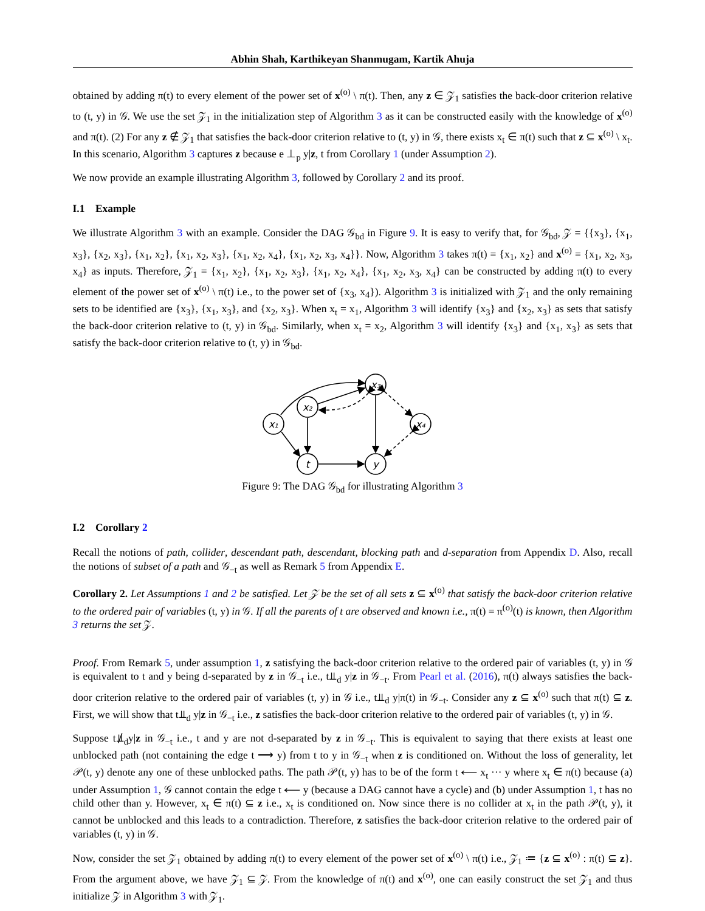Abhin Shah, Karthikeyan Shanmugam, Kartik Ahuja
obtained by adding π(t) to every element of the power set of x<sup>(o)</sup> \ π(t). Then, any z ∈ 𝒵<sub>1</sub> satisfies the back-door criterion relative to (t, y) in 𝒢. We use the set 𝒵<sub>1</sub> in the initialization step of Algorithm 3 as it can be constructed easily with the knowledge of x<sup>(o)</sup> and π(t). (2) For any z ∉ 𝒵<sub>1</sub> that satisfies the back-door criterion relative to (t, y) in 𝒢, there exists x<sub>t</sub> ∈ π(t) such that z ⊆ x<sup>(o)</sup> \ x<sub>t</sub>. In this scenario, Algorithm 3 captures z because e ⊥<sub>p</sub> y|z, t from Corollary 1 (under Assumption 2).
We now provide an example illustrating Algorithm 3, followed by Corollary 2 and its proof.
I.1 Example
We illustrate Algorithm 3 with an example. Consider the DAG 𝒢<sub>bd</sub> in Figure 9. It is easy to verify that, for 𝒢<sub>bd</sub>, 𝒵 = {{x<sub>3</sub>}, {x<sub>1</sub>, x<sub>3</sub>}, {x<sub>2</sub>, x<sub>3</sub>}, {x<sub>1</sub>, x<sub>2</sub>}, {x<sub>1</sub>, x<sub>2</sub>, x<sub>3</sub>}, {x<sub>1</sub>, x<sub>2</sub>, x<sub>4</sub>}, {x<sub>1</sub>, x<sub>2</sub>, x<sub>3</sub>, x<sub>4</sub>}}. Now, Algorithm 3 takes π(t) = {x<sub>1</sub>, x<sub>2</sub>} and x<sup>(o)</sup> = {x<sub>1</sub>, x<sub>2</sub>, x<sub>3</sub>, x<sub>4</sub>} as inputs. Therefore, 𝒵<sub>1</sub> = {x<sub>1</sub>, x<sub>2</sub>}, {x<sub>1</sub>, x<sub>2</sub>, x<sub>3</sub>}, {x<sub>1</sub>, x<sub>2</sub>, x<sub>4</sub>}, {x<sub>1</sub>, x<sub>2</sub>, x<sub>3</sub>, x<sub>4</sub>} can be constructed by adding π(t) to every element of the power set of x<sup>(o)</sup> \ π(t) i.e., to the power set of {x<sub>3</sub>, x<sub>4</sub>}). Algorithm 3 is initialized with 𝒵<sub>1</sub> and the only remaining sets to be identified are {x<sub>3</sub>}, {x<sub>1</sub>, x<sub>3</sub>}, and {x<sub>2</sub>, x<sub>3</sub>}. When x<sub>t</sub> = x<sub>1</sub>, Algorithm 3 will identify {x<sub>3</sub>} and {x<sub>2</sub>, x<sub>3</sub>} as sets that satisfy the back-door criterion relative to (t, y) in 𝒢<sub>bd</sub>. Similarly, when x<sub>t</sub> = x<sub>2</sub>, Algorithm 3 will identify {x<sub>3</sub>} and {x<sub>1</sub>, x<sub>3</sub>} as sets that satisfy the back-door criterion relative to (t, y) in 𝒢<sub>bd</sub>.
x₁
x₂
x₃
x₄
t
y
Figure 9: The DAG 𝒢<sub>bd</sub> for illustrating Algorithm 3
I.2 Corollary 2
Recall the notions of path, collider, descendant path, descendant, blocking path and d-separation from Appendix D. Also, recall the notions of subset of a path and 𝒢<sub>−t</sub> as well as Remark 5 from Appendix E.
Corollary 2. Let Assumptions 1 and 2 be satisfied. Let 𝒵 be the set of all sets z ⊆ x<sup>(o)</sup> that satisfy the back-door criterion relative to the ordered pair of variables (t, y) in 𝒢. If all the parents of t are observed and known i.e., π(t) = π<sup>(o)</sup>(t) is known, then Algorithm 3 returns the set 𝒵.
Proof. From Remark 5, under assumption 1, z satisfying the back-door criterion relative to the ordered pair of variables (t, y) in 𝒢 is equivalent to t and y being d-separated by z in 𝒢<sub>−t</sub> i.e., t⫫<sub>d</sub> y|z in 𝒢<sub>−t</sub>. From Pearl et al. (2016), π(t) always satisfies the back-door criterion relative to the ordered pair of variables (t, y) in 𝒢 i.e., t⫫<sub>d</sub> y|π(t) in 𝒢<sub>−t</sub>. Consider any z ⊆ x<sup>(o)</sup> such that π(t) ⊆ z. First, we will show that t⫫<sub>d</sub> y|z in 𝒢<sub>−t</sub> i.e., z satisfies the back-door criterion relative to the ordered pair of variables (t, y) in 𝒢.
Suppose t⫫̸<sub>d</sub>y|z in 𝒢<sub>−t</sub> i.e., t and y are not d-separated by z in 𝒢<sub>−t</sub>. This is equivalent to saying that there exists at least one unblocked path (not containing the edge t ⟶ y) from t to y in 𝒢<sub>−t</sub> when z is conditioned on. Without the loss of generality, let 𝒫(t, y) denote any one of these unblocked paths. The path 𝒫(t, y) has to be of the form t ⟵ x<sub>t</sub> ··· y where x<sub>t</sub> ∈ π(t) because (a) under Assumption 1, 𝒢 cannot contain the edge t ⟵ y (because a DAG cannot have a cycle) and (b) under Assumption 1, t has no child other than y. However, x<sub>t</sub> ∈ π(t) ⊆ z i.e., x<sub>t</sub> is conditioned on. Now since there is no collider at x<sub>t</sub> in the path 𝒫(t, y), it cannot be unblocked and this leads to a contradiction. Therefore, z satisfies the back-door criterion relative to the ordered pair of variables (t, y) in 𝒢.
Now, consider the set 𝒵<sub>1</sub> obtained by adding π(t) to every element of the power set of x<sup>(o)</sup> \ π(t) i.e., 𝒵<sub>1</sub> ≔ {z ⊆ x<sup>(o)</sup> : π(t) ⊆ z}. From the argument above, we have 𝒵<sub>1</sub> ⊆ 𝒵. From the knowledge of π(t) and x<sup>(o)</sup>, one can easily construct the set 𝒵<sub>1</sub> and thus initialize 𝒵 in Algorithm 3 with 𝒵<sub>1</sub>.